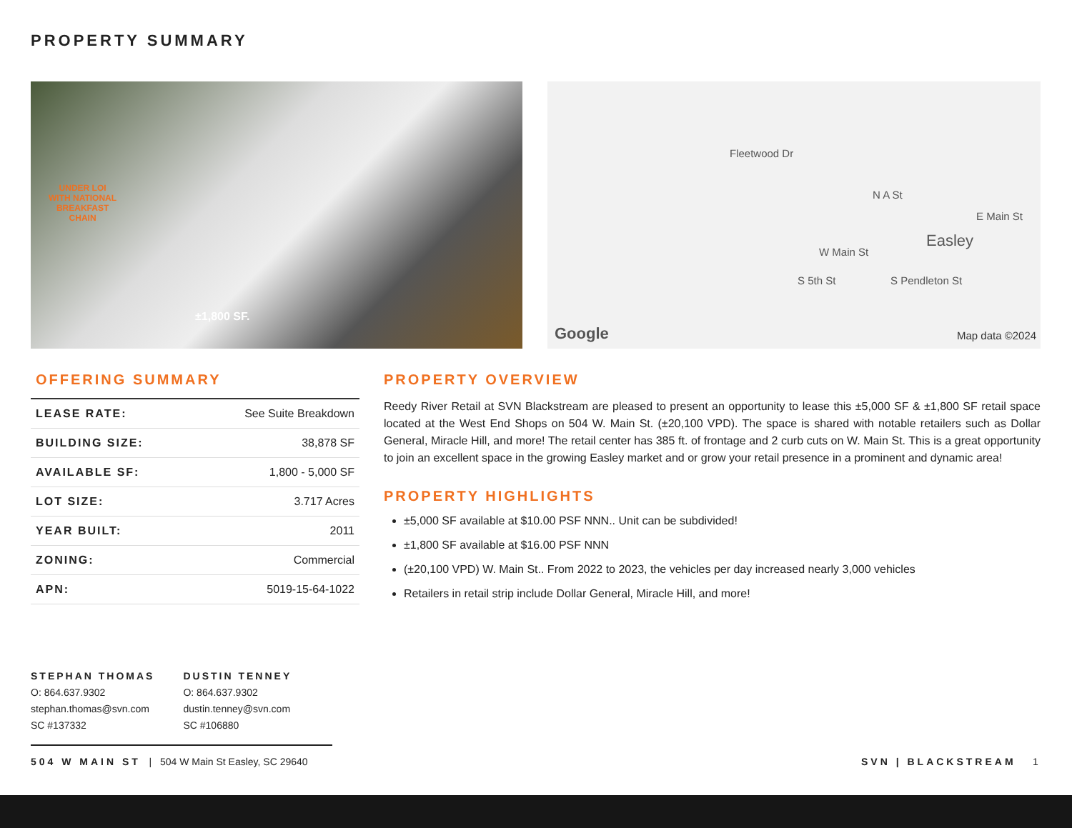PROPERTY SUMMARY
UNDER LOI
WITH NATIONAL
BREAKFAST
CHAIN
±1,800 SF.
Fleetwood Dr
N A St
E Main St
Easley
W Main St
S 5th St S Pendleton St
Google Map data ©2024
OFFERING SUMMARY
| LEASE RATE: | See Suite Breakdown |
| BUILDING SIZE: | 38,878 SF |
| AVAILABLE SF: | 1,800 - 5,000 SF |
| LOT SIZE: | 3.717 Acres |
| YEAR BUILT: | 2011 |
| ZONING: | Commercial |
| APN: | 5019-15-64-1022 |
PROPERTY OVERVIEW
Reedy River Retail at SVN Blackstream are pleased to present an opportunity to lease this ±5,000 SF & ±1,800 SF retail space located at the West End Shops on 504 W. Main St. (±20,100 VPD). The space is shared with notable retailers such as Dollar General, Miracle Hill, and more! The retail center has 385 ft. of frontage and 2 curb cuts on W. Main St. This is a great opportunity to join an excellent space in the growing Easley market and or grow your retail presence in a prominent and dynamic area!
PROPERTY HIGHLIGHTS
±5,000 SF available at $10.00 PSF NNN.. Unit can be subdivided!
±1,800 SF available at $16.00 PSF NNN
(±20,100 VPD) W. Main St.. From 2022 to 2023, the vehicles per day increased nearly 3,000 vehicles
Retailers in retail strip include Dollar General, Miracle Hill, and more!
STEPHAN THOMAS
O: 864.637.9302
stephan.thomas@svn.com
SC #137332
DUSTIN TENNEY
O: 864.637.9302
dustin.tenney@svn.com
SC #106880
504 W MAIN ST | 504 W Main St Easley, SC 29640
SVN | BLACKSTREAM 1